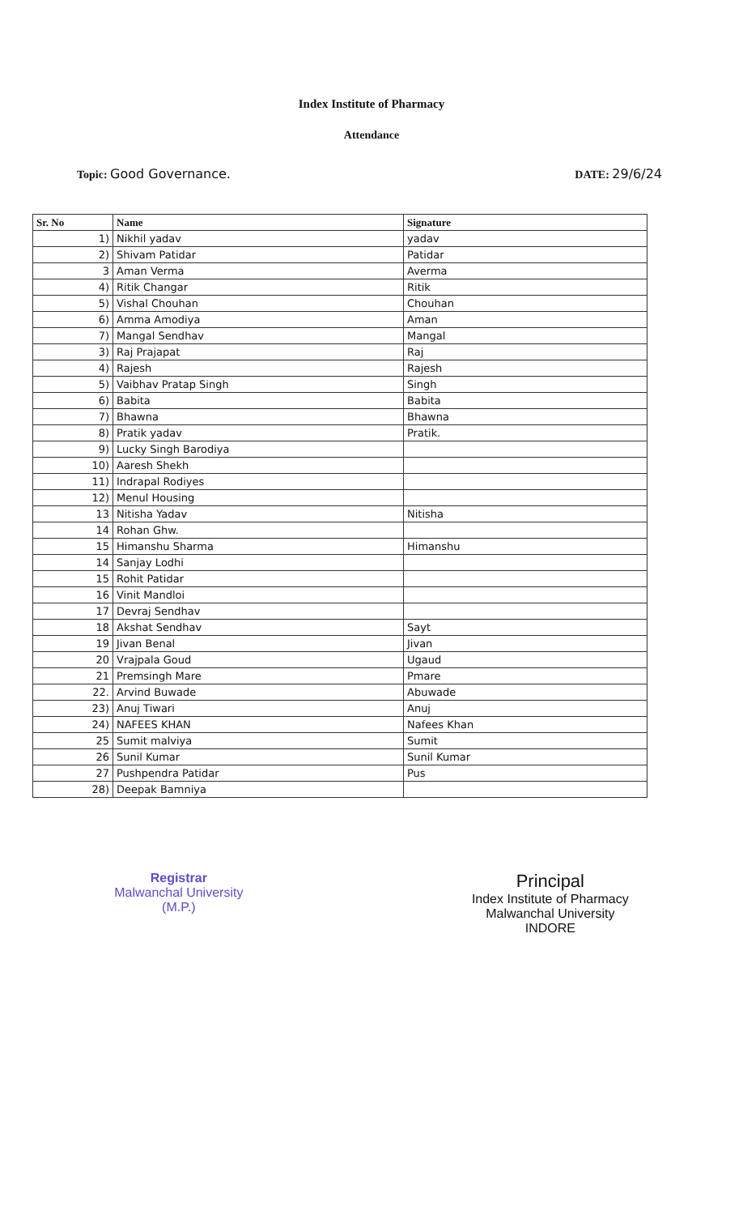Index Institute of Pharmacy
Attendance
Topic: Good Governance. DATE: 29/6/24
| Sr. No | Name | Signature |
| --- | --- | --- |
| 1) | Nikhil yadav | yadav |
| 2) | Shivam Patidar | Patidar |
| 3 | Aman Verma | Averma |
| 4) | Ritik Changar | Ritik |
| 5) | Vishal Chouhan | Chouhan |
| 6) | Amma Amodiya | Aman |
| 7) | Mangal Sendhav | Mangal |
| 3) | Raj Prajapat | Raj |
| 4) | Rajesh | Rajesh |
| 5) | Vaibhav Pratap Singh | Singh |
| 6) | Babita | Babita |
| 7) | Bhawna | Bhawna |
| 8) | Pratik yadav | Pratik. |
| 9) | Lucky Singh Barodiya | |
| 10) | Aaresh Shekh | |
| 11) | Indrapal Rodiyes | |
| 12) | Menul Housing | |
| 13 | Nitisha Yadav | Nitisha |
| 14 | Rohan Ghw. | |
| 15 | Himanshu Sharma | Himanshu |
| 14 | Sanjay Lodhi | |
| 15 | Rohit Patidar | |
| 16 | Vinit Mandloi | |
| 17 | Devraj Sendhav | |
| 18 | Akshat Sendhav | Sayt |
| 19 | Jivan Benal | Jivan |
| 20 | Vrajpala Goud | Ugaud |
| 21 | Premsingh Mare | Pmare |
| 22. | Arvind Buwade | Abuwade |
| 23) | Anuj Tiwari | Anuj |
| 24) | NAFEES KHAN | Nafees Khan |
| 25 | Sumit malviya | Sumit |
| 26 | Sunil Kumar | Sunil Kumar |
| 27 | Pushpendra Patidar | Pus |
| 28) | Deepak Bamniya | |
Registrar
Malwanchal University
(M.P.)
Principal
Index Institute of Pharmacy
Malwanchal University
INDORE